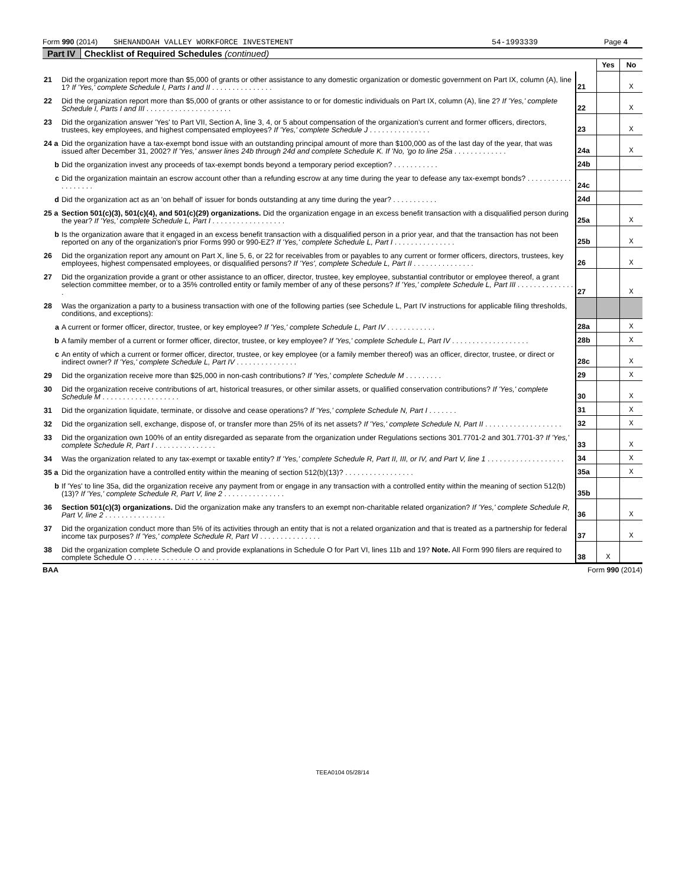Form 990 (2014) SHENANDOAH VALLEY WORKFORCE INVESTEMENT 54-1993339 Page 4
Part IV Checklist of Required Schedules (continued)
| | | | Yes | No |
| 21 | Did the organization report more than $5,000 of grants or other assistance to any domestic organization or domestic government on Part IX, column (A), line 1? If 'Yes,' complete Schedule I, Parts I and II . . . . . . . . . . . . . . . | 21 | | X |
| 22 | Did the organization report more than $5,000 of grants or other assistance to or for domestic individuals on Part IX, column (A), line 2? If 'Yes,' complete Schedule I, Parts I and III . . . . . . . . . . . . . . . . . . . . . | 22 | | X |
| 23 | Did the organization answer 'Yes' to Part VII, Section A, line 3, 4, or 5 about compensation of the organization's current and former officers, directors, trustees, key employees, and highest compensated employees? If 'Yes,' complete Schedule J . . . . . . . . . . . . . . . | 23 | | X |
| 24 a | Did the organization have a tax-exempt bond issue with an outstanding principal amount of more than $100,000 as of the last day of the year, that was issued after December 31, 2002? If 'Yes,' answer lines 24b through 24d and complete Schedule K. If 'No, 'go to line 25a . . . . . . . . . . . . . | 24a | | X |
| b | Did the organization invest any proceeds of tax-exempt bonds beyond a temporary period exception? . . . . . . . . . . . | 24b | | |
| c | Did the organization maintain an escrow account other than a refunding escrow at any time during the year to defease any tax-exempt bonds? . . . . . . . . . . . . . . . . . . . | 24c | | |
| d | Did the organization act as an 'on behalf of' issuer for bonds outstanding at any time during the year? . . . . . . . . . . . | 24d | | |
| 25 a | Section 501(c)(3), 501(c)(4), and 501(c)(29) organizations. Did the organization engage in an excess benefit transaction with a disqualified person during the year? If 'Yes,' complete Schedule L, Part I . . . . . . . . . . . . . . . . . . | 25a | | X |
| b | Is the organization aware that it engaged in an excess benefit transaction with a disqualified person in a prior year, and that the transaction has not been reported on any of the organization's prior Forms 990 or 990-EZ? If 'Yes,' complete Schedule L, Part I . . . . . . . . . . . . . . . | 25b | | X |
| 26 | Did the organization report any amount on Part X, line 5, 6, or 22 for receivables from or payables to any current or former officers, directors, trustees, key employees, highest compensated employees, or disqualified persons? If 'Yes', complete Schedule L, Part II . . . . . . . . . . . . . . . | 26 | | X |
| 27 | Did the organization provide a grant or other assistance to an officer, director, trustee, key employee, substantial contributor or employee thereof, a grant selection committee member, or to a 35% controlled entity or family member of any of these persons? If 'Yes,' complete Schedule L, Part III . . . . . . . . . . . . . . . | 27 | | X |
| 28 | Was the organization a party to a business transaction with one of the following parties (see Schedule L, Part IV instructions for applicable filing thresholds, conditions, and exceptions): | | | |
| a | A current or former officer, director, trustee, or key employee? If 'Yes,' complete Schedule L, Part IV . . . . . . . . . . . . | 28a | | X |
| b | A family member of a current or former officer, director, trustee, or key employee? If 'Yes,' complete Schedule L, Part IV . . . . . . . . . . . . . . . . . . . | 28b | | X |
| c | An entity of which a current or former officer, director, trustee, or key employee (or a family member thereof) was an officer, director, trustee, or direct or indirect owner? If 'Yes,' complete Schedule L, Part IV . . . . . . . . . . . . . . . | 28c | | X |
| 29 | Did the organization receive more than $25,000 in non-cash contributions? If 'Yes,' complete Schedule M . . . . . . . . . | 29 | | X |
| 30 | Did the organization receive contributions of art, historical treasures, or other similar assets, or qualified conservation contributions? If 'Yes,' complete Schedule M . . . . . . . . . . . . . . . . . . . | 30 | | X |
| 31 | Did the organization liquidate, terminate, or dissolve and cease operations? If 'Yes,' complete Schedule N, Part I . . . . . . . | 31 | | X |
| 32 | Did the organization sell, exchange, dispose of, or transfer more than 25% of its net assets? If 'Yes,' complete Schedule N, Part II . . . . . . . . . . . . . . . . . . . | 32 | | X |
| 33 | Did the organization own 100% of an entity disregarded as separate from the organization under Regulations sections 301.7701-2 and 301.7701-3? If 'Yes,' complete Schedule R, Part I . . . . . . . . . . . . . . . | 33 | | X |
| 34 | Was the organization related to any tax-exempt or taxable entity? If 'Yes,' complete Schedule R, Part II, III, or IV, and Part V, line 1 . . . . . . . . . . . . . . . . . . . | 34 | | X |
| 35 a | Did the organization have a controlled entity within the meaning of section 512(b)(13)? . . . . . . . . . . . . . . . . . | 35a | | X |
| b | If 'Yes' to line 35a, did the organization receive any payment from or engage in any transaction with a controlled entity within the meaning of section 512(b)(13)? If 'Yes,' complete Schedule R, Part V, line 2 . . . . . . . . . . . . . . . | 35b | | |
| 36 | Section 501(c)(3) organizations. Did the organization make any transfers to an exempt non-charitable related organization? If 'Yes,' complete Schedule R, Part V, line 2 . . . . . . . . . . . . . . . | 36 | | X |
| 37 | Did the organization conduct more than 5% of its activities through an entity that is not a related organization and that is treated as a partnership for federal income tax purposes? If 'Yes,' complete Schedule R, Part VI . . . . . . . . . . . . . . . | 37 | | X |
| 38 | Did the organization complete Schedule O and provide explanations in Schedule O for Part VI, lines 11b and 19? Note. All Form 990 filers are required to complete Schedule O . . . . . . . . . . . . . . . . . . . . . | 38 | X | |
BAA Form 990 (2014)
TEEA0104 05/28/14